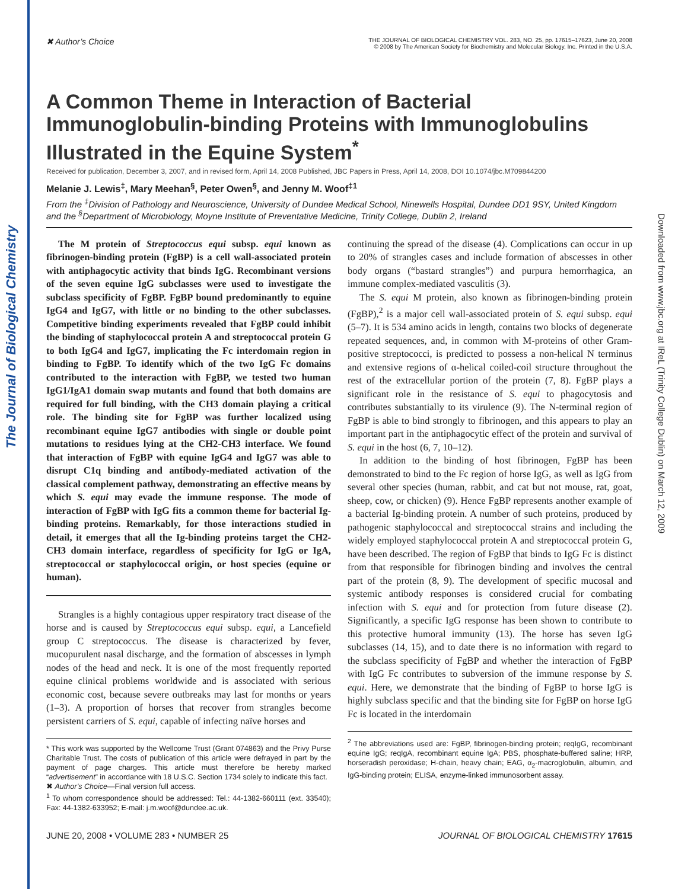The Journal of Biological Chemistry
Downloaded from www.jbc.org at IReL (Trinity College Dublin) on March 12, 2009
✖ Author’s Choice THE JOURNAL OF BIOLOGICAL CHEMISTRY VOL. 283, NO. 25, pp. 17615–17623, June 20, 2008
© 2008 by The American Society for Biochemistry and Molecular Biology, Inc. Printed in the U.S.A.
A Common Theme in Interaction of Bacterial Immunoglobulin-binding Proteins with Immunoglobulins Illustrated in the Equine System<sup>*</sup>
Received for publication, December 3, 2007, and in revised form, April 14, 2008 Published, JBC Papers in Press, April 14, 2008, DOI 10.1074/jbc.M709844200
Melanie J. Lewis<sup>‡</sup>, Mary Meehan<sup>§</sup>, Peter Owen<sup>§</sup>, and Jenny M. Woof<sup>‡1</sup>
From the <sup>‡</sup>Division of Pathology and Neuroscience, University of Dundee Medical School, Ninewells Hospital, Dundee DD1 9SY, United Kingdom and the <sup>§</sup>Department of Microbiology, Moyne Institute of Preventative Medicine, Trinity College, Dublin 2, Ireland
The M protein of Streptococcus equi subsp. equi known as fibrinogen-binding protein (FgBP) is a cell wall-associated protein with antiphagocytic activity that binds IgG. Recombinant versions of the seven equine IgG subclasses were used to investigate the subclass specificity of FgBP. FgBP bound predominantly to equine IgG4 and IgG7, with little or no binding to the other subclasses. Competitive binding experiments revealed that FgBP could inhibit the binding of staphylococcal protein A and streptococcal protein G to both IgG4 and IgG7, implicating the Fc interdomain region in binding to FgBP. To identify which of the two IgG Fc domains contributed to the interaction with FgBP, we tested two human IgG1/IgA1 domain swap mutants and found that both domains are required for full binding, with the CH3 domain playing a critical role. The binding site for FgBP was further localized using recombinant equine IgG7 antibodies with single or double point mutations to residues lying at the CH2-CH3 interface. We found that interaction of FgBP with equine IgG4 and IgG7 was able to disrupt C1q binding and antibody-mediated activation of the classical complement pathway, demonstrating an effective means by which S. equi may evade the immune response. The mode of interaction of FgBP with IgG fits a common theme for bacterial Ig-binding proteins. Remarkably, for those interactions studied in detail, it emerges that all the Ig-binding proteins target the CH2-CH3 domain interface, regardless of specificity for IgG or IgA, streptococcal or staphylococcal origin, or host species (equine or human).
Strangles is a highly contagious upper respiratory tract disease of the horse and is caused by Streptococcus equi subsp. equi, a Lancefield group C streptococcus. The disease is characterized by fever, mucopurulent nasal discharge, and the formation of abscesses in lymph nodes of the head and neck. It is one of the most frequently reported equine clinical problems worldwide and is associated with serious economic cost, because severe outbreaks may last for months or years (1–3). A proportion of horses that recover from strangles become persistent carriers of S. equi, capable of infecting naïve horses and
* This work was supported by the Wellcome Trust (Grant 074863) and the Privy Purse Charitable Trust. The costs of publication of this article were defrayed in part by the payment of page charges. This article must therefore be hereby marked “advertisement” in accordance with 18 U.S.C. Section 1734 solely to indicate this fact.
✖ Author’s Choice—Final version full access.
<sup>1</sup> To whom correspondence should be addressed: Tel.: 44-1382-660111 (ext. 33540); Fax: 44-1382-633952; E-mail: j.m.woof@dundee.ac.uk.
continuing the spread of the disease (4). Complications can occur in up to 20% of strangles cases and include formation of abscesses in other body organs (“bastard strangles”) and purpura hemorrhagica, an immune complex-mediated vasculitis (3).
The S. equi M protein, also known as fibrinogen-binding protein (FgBP),<sup>2</sup> is a major cell wall-associated protein of S. equi subsp. equi (5–7). It is 534 amino acids in length, contains two blocks of degenerate repeated sequences, and, in common with M-proteins of other Gram-positive streptococci, is predicted to possess a non-helical N terminus and extensive regions of α-helical coiled-coil structure throughout the rest of the extracellular portion of the protein (7, 8). FgBP plays a significant role in the resistance of S. equi to phagocytosis and contributes substantially to its virulence (9). The N-terminal region of FgBP is able to bind strongly to fibrinogen, and this appears to play an important part in the antiphagocytic effect of the protein and survival of S. equi in the host (6, 7, 10–12).
In addition to the binding of host fibrinogen, FgBP has been demonstrated to bind to the Fc region of horse IgG, as well as IgG from several other species (human, rabbit, and cat but not mouse, rat, goat, sheep, cow, or chicken) (9). Hence FgBP represents another example of a bacterial Ig-binding protein. A number of such proteins, produced by pathogenic staphylococcal and streptococcal strains and including the widely employed staphylococcal protein A and streptococcal protein G, have been described. The region of FgBP that binds to IgG Fc is distinct from that responsible for fibrinogen binding and involves the central part of the protein (8, 9). The development of specific mucosal and systemic antibody responses is considered crucial for combating infection with S. equi and for protection from future disease (2). Significantly, a specific IgG response has been shown to contribute to this protective humoral immunity (13). The horse has seven IgG subclasses (14, 15), and to date there is no information with regard to the subclass specificity of FgBP and whether the interaction of FgBP with IgG Fc contributes to subversion of the immune response by S. equi. Here, we demonstrate that the binding of FgBP to horse IgG is highly subclass specific and that the binding site for FgBP on horse IgG Fc is located in the interdomain
<sup>2</sup> The abbreviations used are: FgBP, fibrinogen-binding protein; reqIgG, recombinant equine IgG; reqIgA, recombinant equine IgA; PBS, phosphate-buffered saline; HRP, horseradish peroxidase; H-chain, heavy chain; EAG, α<sub>2</sub>-macroglobulin, albumin, and IgG-binding protein; ELISA, enzyme-linked immunosorbent assay.
JUNE 20, 2008 • VOLUME 283 • NUMBER 25 JOURNAL OF BIOLOGICAL CHEMISTRY 17615